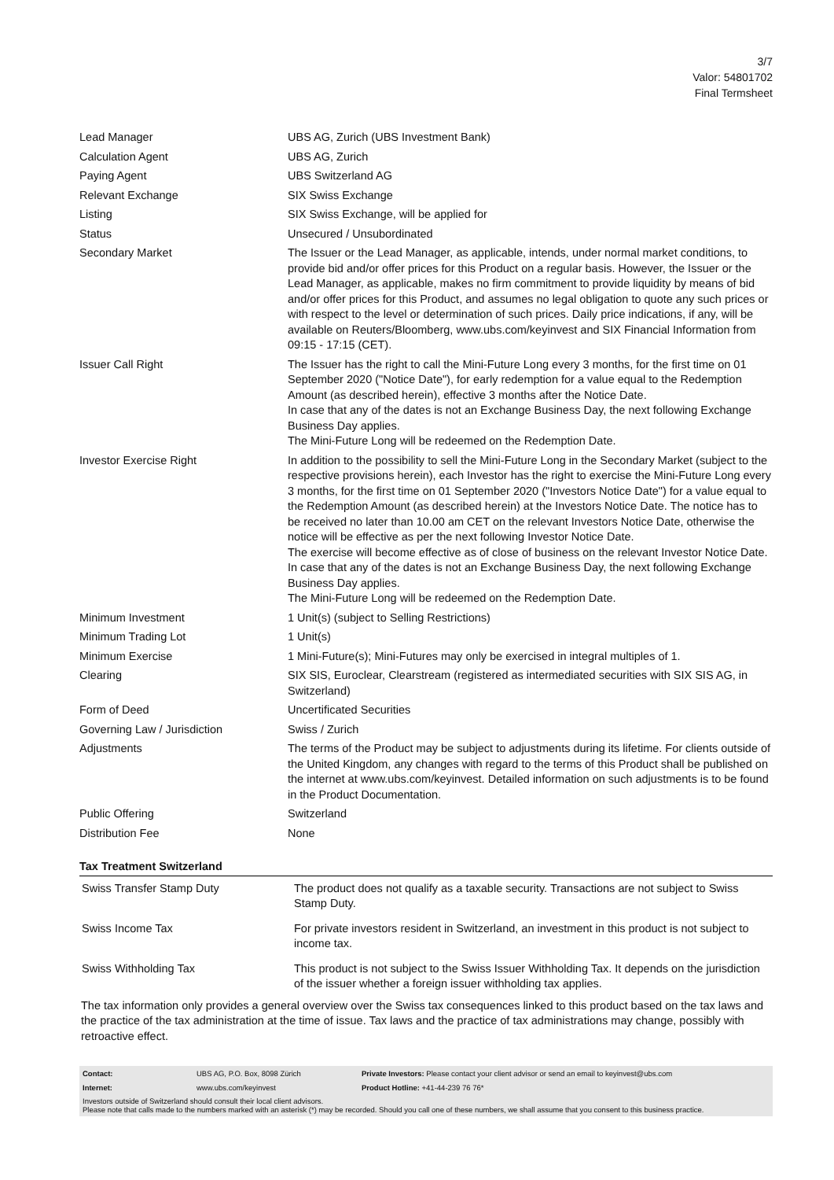3/7
Valor: 54801702
Final Termsheet
| Lead Manager | UBS AG, Zurich (UBS Investment Bank) |
| Calculation Agent | UBS AG, Zurich |
| Paying Agent | UBS Switzerland AG |
| Relevant Exchange | SIX Swiss Exchange |
| Listing | SIX Swiss Exchange, will be applied for |
| Status | Unsecured / Unsubordinated |
| Secondary Market | The Issuer or the Lead Manager, as applicable, intends, under normal market conditions, to provide bid and/or offer prices for this Product on a regular basis. However, the Issuer or the Lead Manager, as applicable, makes no firm commitment to provide liquidity by means of bid and/or offer prices for this Product, and assumes no legal obligation to quote any such prices or with respect to the level or determination of such prices. Daily price indications, if any, will be available on Reuters/Bloomberg, www.ubs.com/keyinvest and SIX Financial Information from 09:15 - 17:15 (CET). |
| Issuer Call Right | The Issuer has the right to call the Mini-Future Long every 3 months, for the first time on 01 September 2020 ("Notice Date"), for early redemption for a value equal to the Redemption Amount (as described herein), effective 3 months after the Notice Date. In case that any of the dates is not an Exchange Business Day, the next following Exchange Business Day applies. The Mini-Future Long will be redeemed on the Redemption Date. |
| Investor Exercise Right | In addition to the possibility to sell the Mini-Future Long in the Secondary Market (subject to the respective provisions herein), each Investor has the right to exercise the Mini-Future Long every 3 months, for the first time on 01 September 2020 ("Investors Notice Date") for a value equal to the Redemption Amount (as described herein) at the Investors Notice Date. The notice has to be received no later than 10.00 am CET on the relevant Investors Notice Date, otherwise the notice will be effective as per the next following Investor Notice Date. The exercise will become effective as of close of business on the relevant Investor Notice Date. In case that any of the dates is not an Exchange Business Day, the next following Exchange Business Day applies. The Mini-Future Long will be redeemed on the Redemption Date. |
| Minimum Investment | 1 Unit(s) (subject to Selling Restrictions) |
| Minimum Trading Lot | 1 Unit(s) |
| Minimum Exercise | 1 Mini-Future(s); Mini-Futures may only be exercised in integral multiples of 1. |
| Clearing | SIX SIS, Euroclear, Clearstream (registered as intermediated securities with SIX SIS AG, in Switzerland) |
| Form of Deed | Uncertificated Securities |
| Governing Law / Jurisdiction | Swiss / Zurich |
| Adjustments | The terms of the Product may be subject to adjustments during its lifetime. For clients outside of the United Kingdom, any changes with regard to the terms of this Product shall be published on the internet at www.ubs.com/keyinvest. Detailed information on such adjustments is to be found in the Product Documentation. |
| Public Offering | Switzerland |
| Distribution Fee | None |
Tax Treatment Switzerland
| Swiss Transfer Stamp Duty | The product does not qualify as a taxable security. Transactions are not subject to Swiss Stamp Duty. |
| Swiss Income Tax | For private investors resident in Switzerland, an investment in this product is not subject to income tax. |
| Swiss Withholding Tax | This product is not subject to the Swiss Issuer Withholding Tax. It depends on the jurisdiction of the issuer whether a foreign issuer withholding tax applies. |
The tax information only provides a general overview over the Swiss tax consequences linked to this product based on the tax laws and the practice of the tax administration at the time of issue. Tax laws and the practice of tax administrations may change, possibly with retroactive effect.
| Contact: | UBS AG, P.O. Box, 8098 Zürich | Private Investors: Please contact your client advisor or send an email to keyinvest@ubs.com |
| Internet: | www.ubs.com/keyinvest | Product Hotline: +41-44-239 76 76* |
Investors outside of Switzerland should consult their local client advisors.
Please note that calls made to the numbers marked with an asterisk (*) may be recorded. Should you call one of these numbers, we shall assume that you consent to this business practice.